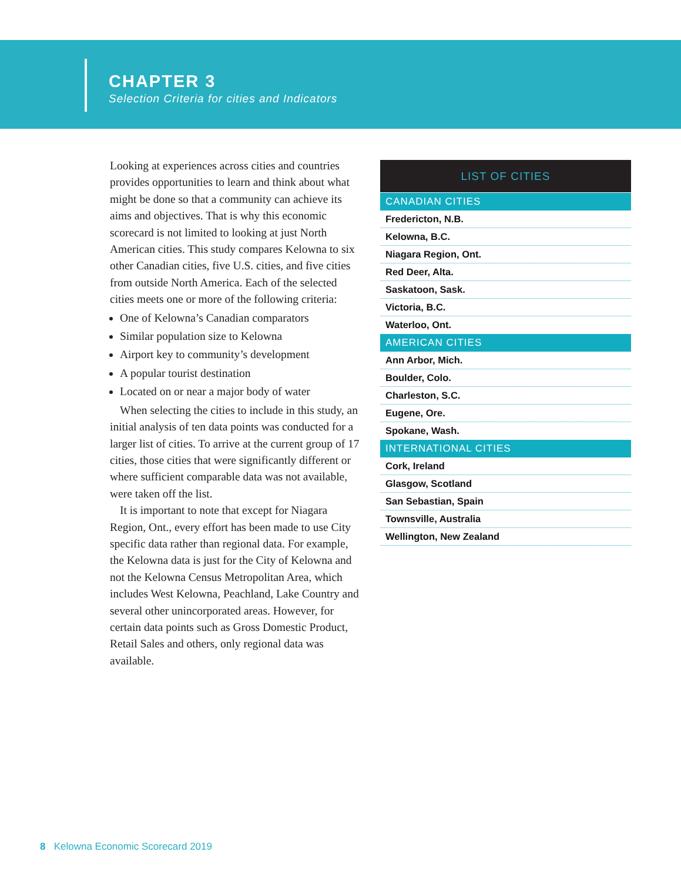CHAPTER 3
Selection Criteria for cities and Indicators
Looking at experiences across cities and countries provides opportunities to learn and think about what might be done so that a community can achieve its aims and objectives. That is why this economic scorecard is not limited to looking at just North American cities. This study compares Kelowna to six other Canadian cities, five U.S. cities, and five cities from outside North America. Each of the selected cities meets one or more of the following criteria:
One of Kelowna’s Canadian comparators
Similar population size to Kelowna
Airport key to community’s development
A popular tourist destination
Located on or near a major body of water
When selecting the cities to include in this study, an initial analysis of ten data points was conducted for a larger list of cities. To arrive at the current group of 17 cities, those cities that were significantly different or where sufficient comparable data was not available, were taken off the list.
It is important to note that except for Niagara Region, Ont., every effort has been made to use City specific data rather than regional data. For example, the Kelowna data is just for the City of Kelowna and not the Kelowna Census Metropolitan Area, which includes West Kelowna, Peachland, Lake Country and several other unincorporated areas. However, for certain data points such as Gross Domestic Product, Retail Sales and others, only regional data was available.
| LIST OF CITIES |
| --- |
| CANADIAN CITIES |
| Fredericton, N.B. |
| Kelowna, B.C. |
| Niagara Region, Ont. |
| Red Deer, Alta. |
| Saskatoon, Sask. |
| Victoria, B.C. |
| Waterloo, Ont. |
| AMERICAN CITIES |
| Ann Arbor, Mich. |
| Boulder, Colo. |
| Charleston, S.C. |
| Eugene, Ore. |
| Spokane, Wash. |
| INTERNATIONAL CITIES |
| Cork, Ireland |
| Glasgow, Scotland |
| San Sebastian, Spain |
| Townsville, Australia |
| Wellington, New Zealand |
8 Kelowna Economic Scorecard 2019